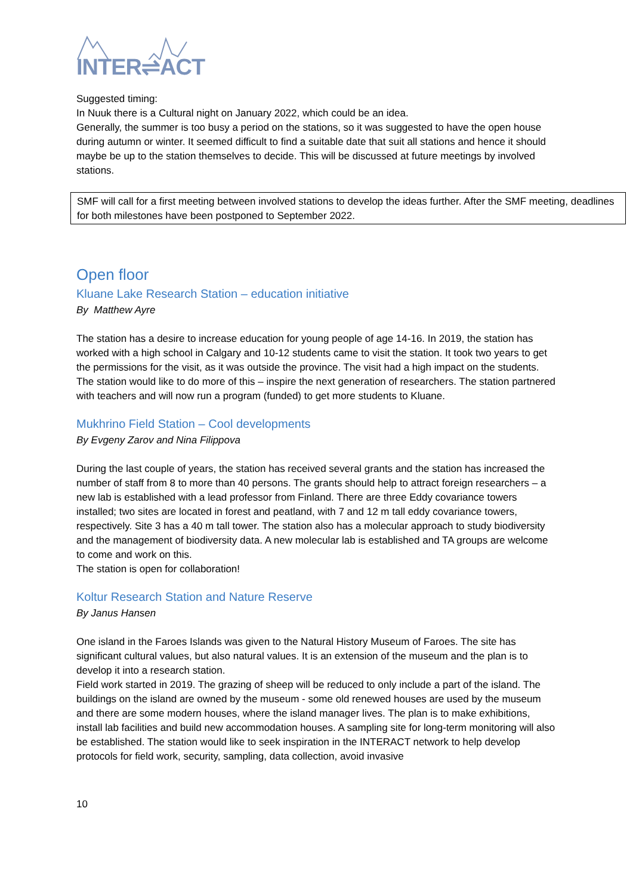INTER⇌ACT
Suggested timing:
In Nuuk there is a Cultural night on January 2022, which could be an idea.
Generally, the summer is too busy a period on the stations, so it was suggested to have the open house during autumn or winter. It seemed difficult to find a suitable date that suit all stations and hence it should maybe be up to the station themselves to decide. This will be discussed at future meetings by involved stations.
SMF will call for a first meeting between involved stations to develop the ideas further. After the SMF meeting, deadlines for both milestones have been postponed to September 2022.
Open floor
Kluane Lake Research Station – education initiative
By Matthew Ayre
The station has a desire to increase education for young people of age 14-16. In 2019, the station has worked with a high school in Calgary and 10-12 students came to visit the station. It took two years to get the permissions for the visit, as it was outside the province. The visit had a high impact on the students. The station would like to do more of this – inspire the next generation of researchers. The station partnered with teachers and will now run a program (funded) to get more students to Kluane.
Mukhrino Field Station – Cool developments
By Evgeny Zarov and Nina Filippova
During the last couple of years, the station has received several grants and the station has increased the number of staff from 8 to more than 40 persons. The grants should help to attract foreign researchers – a new lab is established with a lead professor from Finland. There are three Eddy covariance towers installed; two sites are located in forest and peatland, with 7 and 12 m tall eddy covariance towers, respectively. Site 3 has a 40 m tall tower. The station also has a molecular approach to study biodiversity and the management of biodiversity data. A new molecular lab is established and TA groups are welcome to come and work on this.
The station is open for collaboration!
Koltur Research Station and Nature Reserve
By Janus Hansen
One island in the Faroes Islands was given to the Natural History Museum of Faroes. The site has significant cultural values, but also natural values. It is an extension of the museum and the plan is to develop it into a research station.
Field work started in 2019. The grazing of sheep will be reduced to only include a part of the island. The buildings on the island are owned by the museum - some old renewed houses are used by the museum and there are some modern houses, where the island manager lives. The plan is to make exhibitions, install lab facilities and build new accommodation houses. A sampling site for long-term monitoring will also be established. The station would like to seek inspiration in the INTERACT network to help develop protocols for field work, security, sampling, data collection, avoid invasive
10